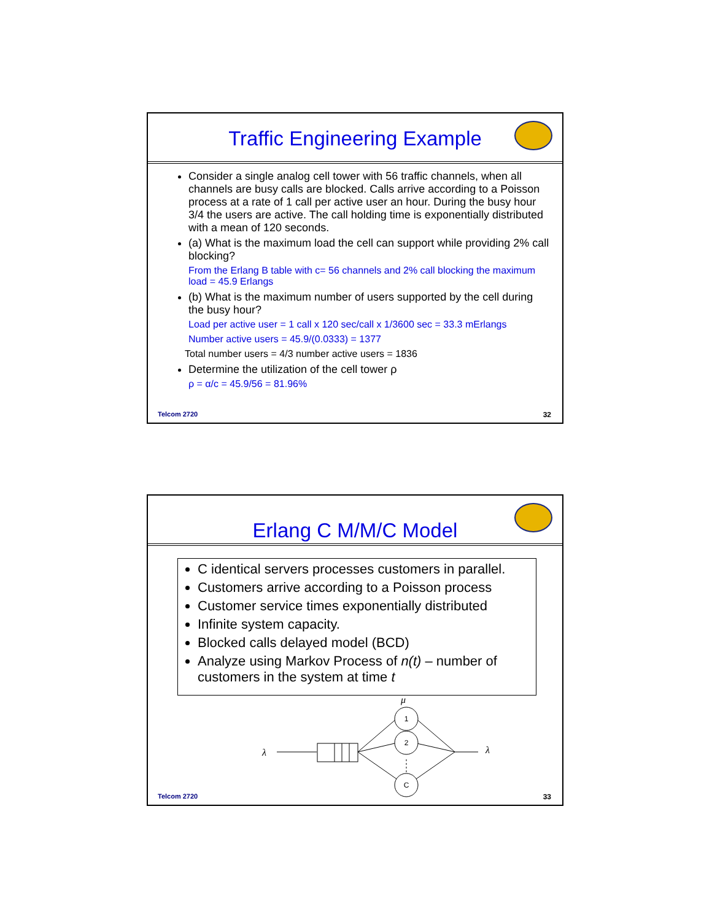Traffic Engineering Example
Consider a single analog cell tower with 56 traffic channels, when all channels are busy calls are blocked. Calls arrive according to a Poisson process at a rate of 1 call per active user an hour. During the busy hour 3/4 the users are active. The call holding time is exponentially distributed with a mean of 120 seconds.
(a) What is the maximum load the cell can support while providing 2% call blocking?
From the Erlang B table with c= 56 channels and 2% call blocking the maximum load = 45.9 Erlangs
(b) What is the maximum number of users supported by the cell during the busy hour?
Load per active user = 1 call x 120 sec/call x 1/3600 sec = 33.3 mErlangs
Number active users = 45.9/(0.0333) = 1377
Total number users = 4/3 number active users = 1836
Determine the utilization of the cell tower ρ
ρ = α/c = 45.9/56 = 81.96%
Telcom 2720 32
Erlang C M/M/C Model
C identical servers processes customers in parallel.
Customers arrive according to a Poisson process
Customer service times exponentially distributed
Infinite system capacity.
Blocked calls delayed model (BCD)
Analyze using Markov Process of n(t) – number of customers in the system at time t
μ
λ
1
2
C
λ
Telcom 2720 33